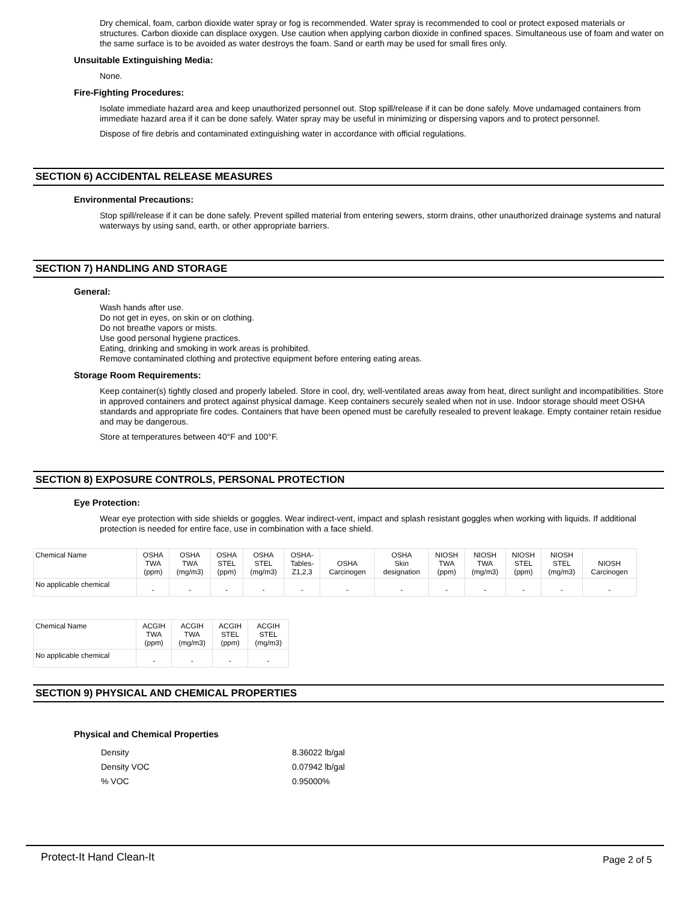Dry chemical, foam, carbon dioxide water spray or fog is recommended. Water spray is recommended to cool or protect exposed materials or structures. Carbon dioxide can displace oxygen. Use caution when applying carbon dioxide in confined spaces. Simultaneous use of foam and water on the same surface is to be avoided as water destroys the foam. Sand or earth may be used for small fires only.
Unsuitable Extinguishing Media:
None.
Fire-Fighting Procedures:
Isolate immediate hazard area and keep unauthorized personnel out. Stop spill/release if it can be done safely. Move undamaged containers from immediate hazard area if it can be done safely. Water spray may be useful in minimizing or dispersing vapors and to protect personnel.
Dispose of fire debris and contaminated extinguishing water in accordance with official regulations.
SECTION 6) ACCIDENTAL RELEASE MEASURES
Environmental Precautions:
Stop spill/release if it can be done safely. Prevent spilled material from entering sewers, storm drains, other unauthorized drainage systems and natural waterways by using sand, earth, or other appropriate barriers.
SECTION 7) HANDLING AND STORAGE
General:
Wash hands after use.
Do not get in eyes, on skin or on clothing.
Do not breathe vapors or mists.
Use good personal hygiene practices.
Eating, drinking and smoking in work areas is prohibited.
Remove contaminated clothing and protective equipment before entering eating areas.
Storage Room Requirements:
Keep container(s) tightly closed and properly labeled. Store in cool, dry, well-ventilated areas away from heat, direct sunlight and incompatibilities. Store in approved containers and protect against physical damage. Keep containers securely sealed when not in use. Indoor storage should meet OSHA standards and appropriate fire codes. Containers that have been opened must be carefully resealed to prevent leakage. Empty container retain residue and may be dangerous.
Store at temperatures between 40°F and 100°F.
SECTION 8) EXPOSURE CONTROLS, PERSONAL PROTECTION
Eye Protection:
Wear eye protection with side shields or goggles. Wear indirect-vent, impact and splash resistant goggles when working with liquids. If additional protection is needed for entire face, use in combination with a face shield.
| Chemical Name | OSHA TWA (ppm) | OSHA TWA (mg/m3) | OSHA STEL (ppm) | OSHA STEL (mg/m3) | OSHA- Tables- Z1,2,3 | OSHA Carcinogen | OSHA Skin designation | NIOSH TWA (ppm) | NIOSH TWA (mg/m3) | NIOSH STEL (ppm) | NIOSH STEL (mg/m3) | NIOSH Carcinogen |
| --- | --- | --- | --- | --- | --- | --- | --- | --- | --- | --- | --- | --- |
| No applicable chemical | - | - | - | - | - | - | - | - | - | - | - | - |
| Chemical Name | ACGIH TWA (ppm) | ACGIH TWA (mg/m3) | ACGIH STEL (ppm) | ACGIH STEL (mg/m3) |
| --- | --- | --- | --- | --- |
| No applicable chemical | - | - | - | - |
SECTION 9) PHYSICAL AND CHEMICAL PROPERTIES
Physical and Chemical Properties
| Density | 8.36022 lb/gal |
| Density VOC | 0.07942 lb/gal |
| % VOC | 0.95000% |
Protect-It Hand Clean-It Page 2 of 5